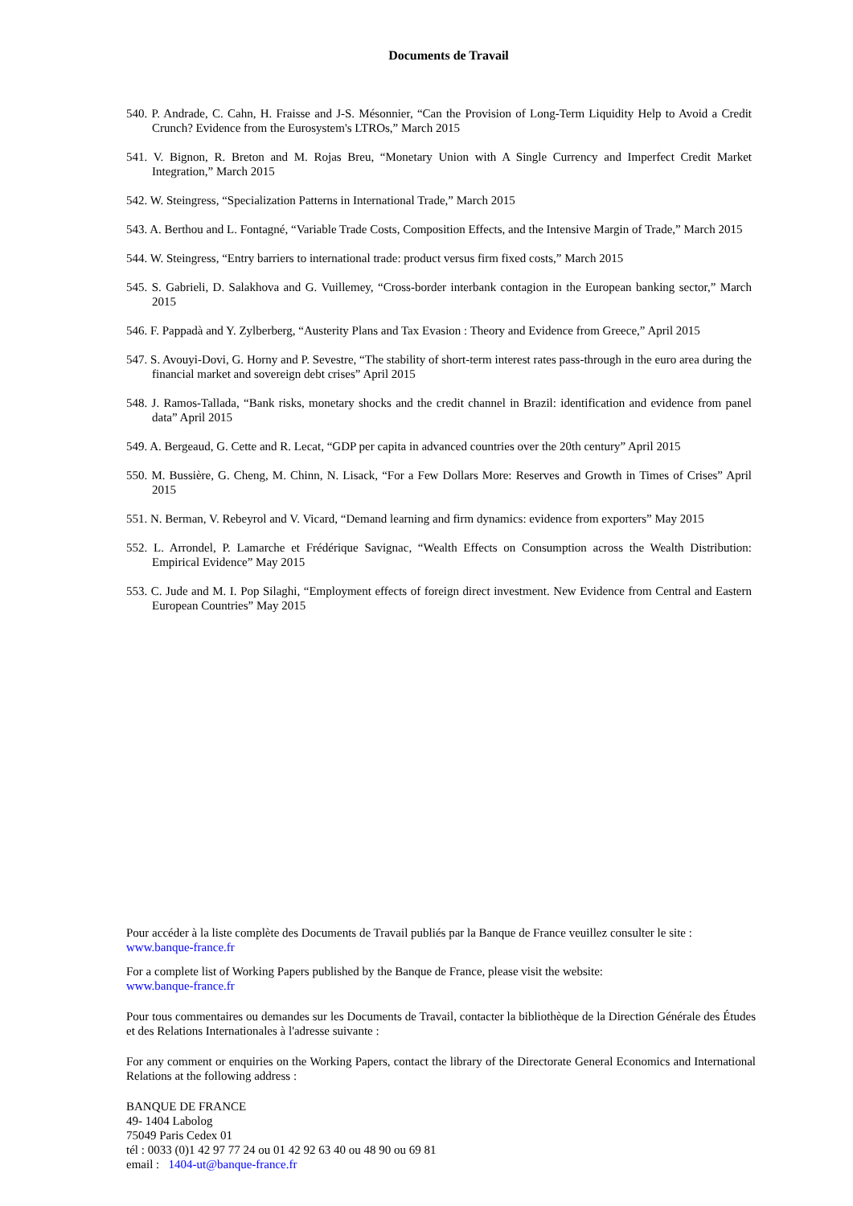Documents de Travail
540. P. Andrade, C. Cahn, H. Fraisse and J-S. Mésonnier, “Can the Provision of Long-Term Liquidity Help to Avoid a Credit Crunch? Evidence from the Eurosystem's LTROs,” March 2015
541. V. Bignon, R. Breton and M. Rojas Breu, “Monetary Union with A Single Currency and Imperfect Credit Market Integration,” March 2015
542. W. Steingress, “Specialization Patterns in International Trade,” March 2015
543. A. Berthou and L. Fontagné, “Variable Trade Costs, Composition Effects, and the Intensive Margin of Trade,” March 2015
544. W. Steingress, “Entry barriers to international trade: product versus firm fixed costs,” March 2015
545. S. Gabrieli, D. Salakhova and G. Vuillemey, “Cross-border interbank contagion in the European banking sector,” March 2015
546. F. Pappadà and Y. Zylberberg, “Austerity Plans and Tax Evasion : Theory and Evidence from Greece,” April 2015
547. S. Avouyi-Dovi, G. Horny and P. Sevestre, “The stability of short-term interest rates pass-through in the euro area during the financial market and sovereign debt crises” April 2015
548. J. Ramos-Tallada, “Bank risks, monetary shocks and the credit channel in Brazil: identification and evidence from panel data” April 2015
549. A. Bergeaud, G. Cette and R. Lecat, “GDP per capita in advanced countries over the 20th century” April 2015
550. M. Bussière, G. Cheng, M. Chinn, N. Lisack, “For a Few Dollars More: Reserves and Growth in Times of Crises” April 2015
551. N. Berman, V. Rebeyrol and V. Vicard, “Demand learning and firm dynamics: evidence from exporters” May 2015
552. L. Arrondel, P. Lamarche et Frédérique Savignac, “Wealth Effects on Consumption across the Wealth Distribution: Empirical Evidence” May 2015
553. C. Jude and M. I. Pop Silaghi, “Employment effects of foreign direct investment. New Evidence from Central and Eastern European Countries” May 2015
Pour accéder à la liste complète des Documents de Travail publiés par la Banque de France veuillez consulter le site :
www.banque-france.fr
For a complete list of Working Papers published by the Banque de France, please visit the website:
www.banque-france.fr
Pour tous commentaires ou demandes sur les Documents de Travail, contacter la bibliothèque de la Direction Générale des Études et des Relations Internationales à l'adresse suivante :
For any comment or enquiries on the Working Papers, contact the library of the Directorate General Economics and International Relations at the following address :
BANQUE DE FRANCE
49- 1404 Labolog
75049 Paris Cedex 01
tél : 0033 (0)1 42 97 77 24 ou 01 42 92 63 40 ou 48 90 ou 69 81
email : 1404-ut@banque-france.fr